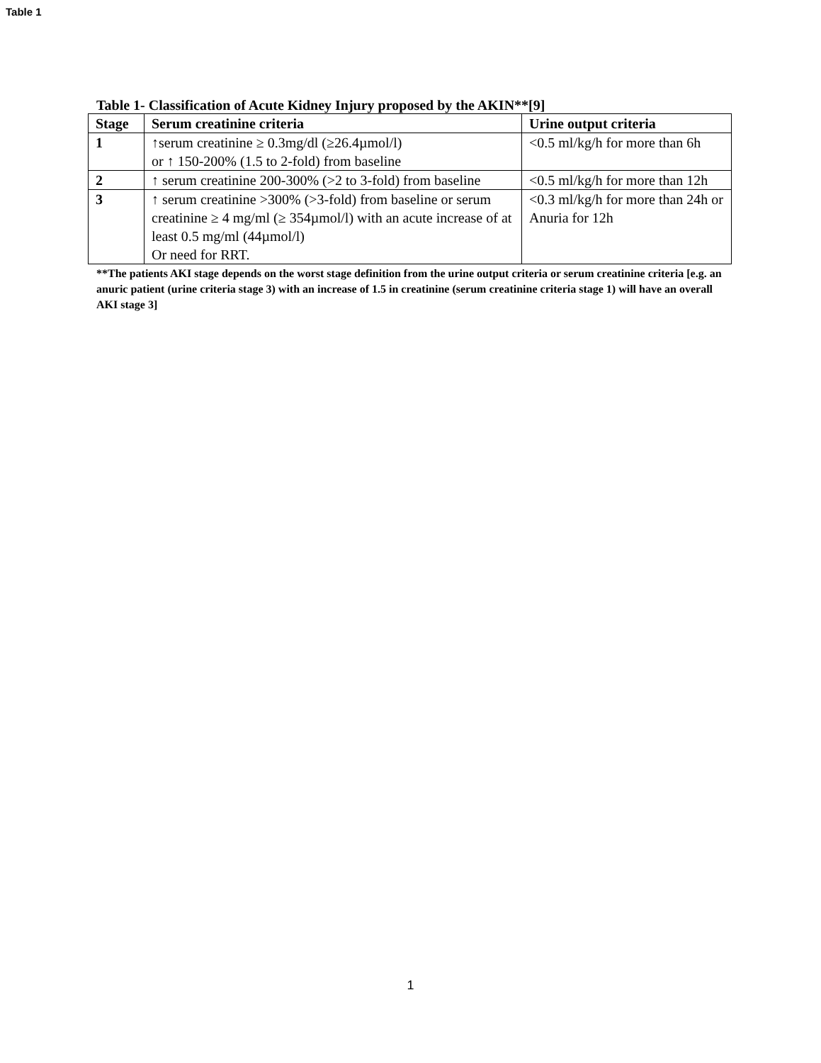Table 1
Table 1- Classification of Acute Kidney Injury proposed by the AKIN**[9]
| Stage | Serum creatinine criteria | Urine output criteria |
| --- | --- | --- |
| 1 | ↑serum creatinine ≥ 0.3mg/dl (≥26.4µmol/l) or ↑ 150-200% (1.5 to 2-fold) from baseline | <0.5 ml/kg/h for more than 6h |
| 2 | ↑ serum creatinine 200-300% (>2 to 3-fold) from baseline | <0.5 ml/kg/h for more than 12h |
| 3 | ↑ serum creatinine >300% (>3-fold) from baseline or serum creatinine ≥ 4 mg/ml (≥ 354µmol/l) with an acute increase of at least 0.5 mg/ml (44µmol/l) Or need for RRT. | <0.3 ml/kg/h for more than 24h or Anuria for 12h |
**The patients AKI stage depends on the worst stage definition from the urine output criteria or serum creatinine criteria [e.g. an anuric patient (urine criteria stage 3) with an increase of 1.5 in creatinine (serum creatinine criteria stage 1) will have an overall AKI stage 3]
1